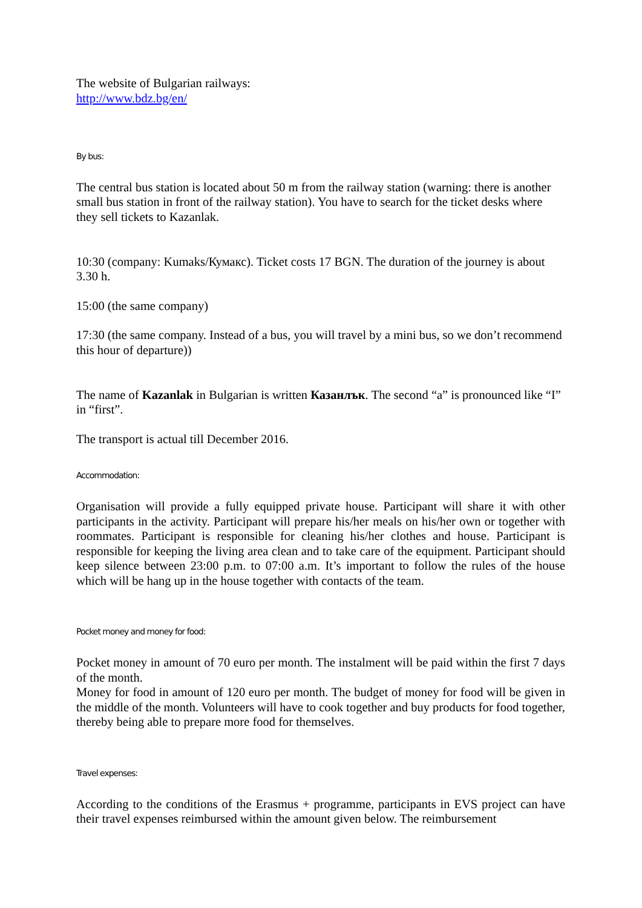The website of Bulgarian railways:
http://www.bdz.bg/en/
By bus:
The central bus station is located about 50 m from the railway station (warning: there is another small bus station in front of the railway station). You have to search for the ticket desks where they sell tickets to Kazanlak.
10:30 (company: Kumaks/Кумакс). Ticket costs 17 BGN. The duration of the journey is about 3.30 h.
15:00 (the same company)
17:30 (the same company. Instead of a bus, you will travel by a mini bus, so we don’t recommend this hour of departure))
The name of Kazanlak in Bulgarian is written Казанлък. The second “a” is pronounced like “I” in “first”.
The transport is actual till December 2016.
Accommodation:
Organisation will provide a fully equipped private house. Participant will share it with other participants in the activity. Participant will prepare his/her meals on his/her own or together with roommates. Participant is responsible for cleaning his/her clothes and house. Participant is responsible for keeping the living area clean and to take care of the equipment. Participant should keep silence between 23:00 p.m. to 07:00 a.m. It’s important to follow the rules of the house which will be hang up in the house together with contacts of the team.
Pocket money and money for food:
Pocket money in amount of 70 euro per month. The instalment will be paid within the first 7 days of the month.
Money for food in amount of 120 euro per month. The budget of money for food will be given in the middle of the month. Volunteers will have to cook together and buy products for food together, thereby being able to prepare more food for themselves.
Travel expenses:
According to the conditions of the Erasmus + programme, participants in EVS project can have their travel expenses reimbursed within the amount given below. The reimbursement